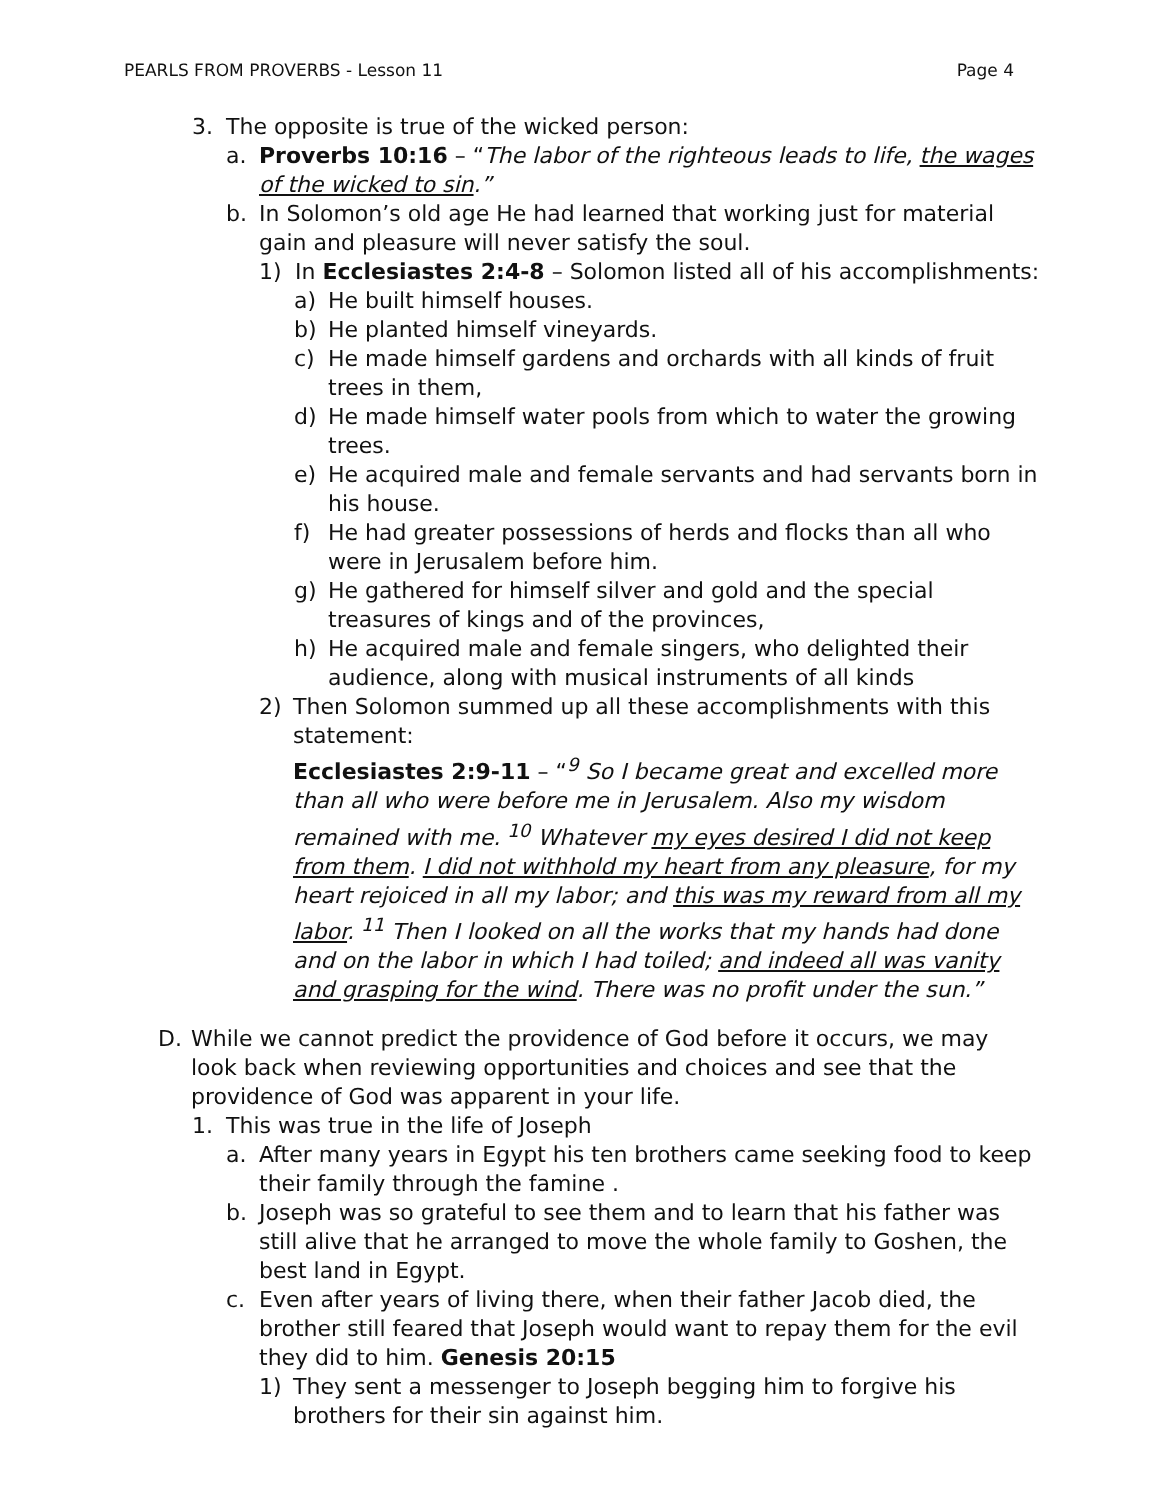PEARLS FROM PROVERBS - Lesson 11 Page 4
3. The opposite is true of the wicked person:
a. Proverbs 10:16 – “The labor of the righteous leads to life, the wages of the wicked to sin.”
b. In Solomon’s old age He had learned that working just for material gain and pleasure will never satisfy the soul.
1) In Ecclesiastes 2:4-8 – Solomon listed all of his accomplishments:
a) He built himself houses.
b) He planted himself vineyards.
c) He made himself gardens and orchards with all kinds of fruit trees in them,
d) He made himself water pools from which to water the growing trees.
e) He acquired male and female servants and had servants born in his house.
f) He had greater possessions of herds and flocks than all who were in Jerusalem before him.
g) He gathered for himself silver and gold and the special treasures of kings and of the provinces,
h) He acquired male and female singers, who delighted their audience, along with musical instruments of all kinds
2) Then Solomon summed up all these accomplishments with this statement:
Ecclesiastes 2:9-11 – “<sup>9</sup> So I became great and excelled more than all who were before me in Jerusalem. Also my wisdom remained with me. <sup>10</sup> Whatever my eyes desired I did not keep from them. I did not withhold my heart from any pleasure, for my heart rejoiced in all my labor; and this was my reward from all my labor. <sup>11</sup> Then I looked on all the works that my hands had done and on the labor in which I had toiled; and indeed all was vanity and grasping for the wind. There was no profit under the sun.”
D. While we cannot predict the providence of God before it occurs, we may look back when reviewing opportunities and choices and see that the providence of God was apparent in your life.
1. This was true in the life of Joseph
a. After many years in Egypt his ten brothers came seeking food to keep their family through the famine .
b. Joseph was so grateful to see them and to learn that his father was still alive that he arranged to move the whole family to Goshen, the best land in Egypt.
c. Even after years of living there, when their father Jacob died, the brother still feared that Joseph would want to repay them for the evil they did to him. Genesis 20:15
1) They sent a messenger to Joseph begging him to forgive his brothers for their sin against him.